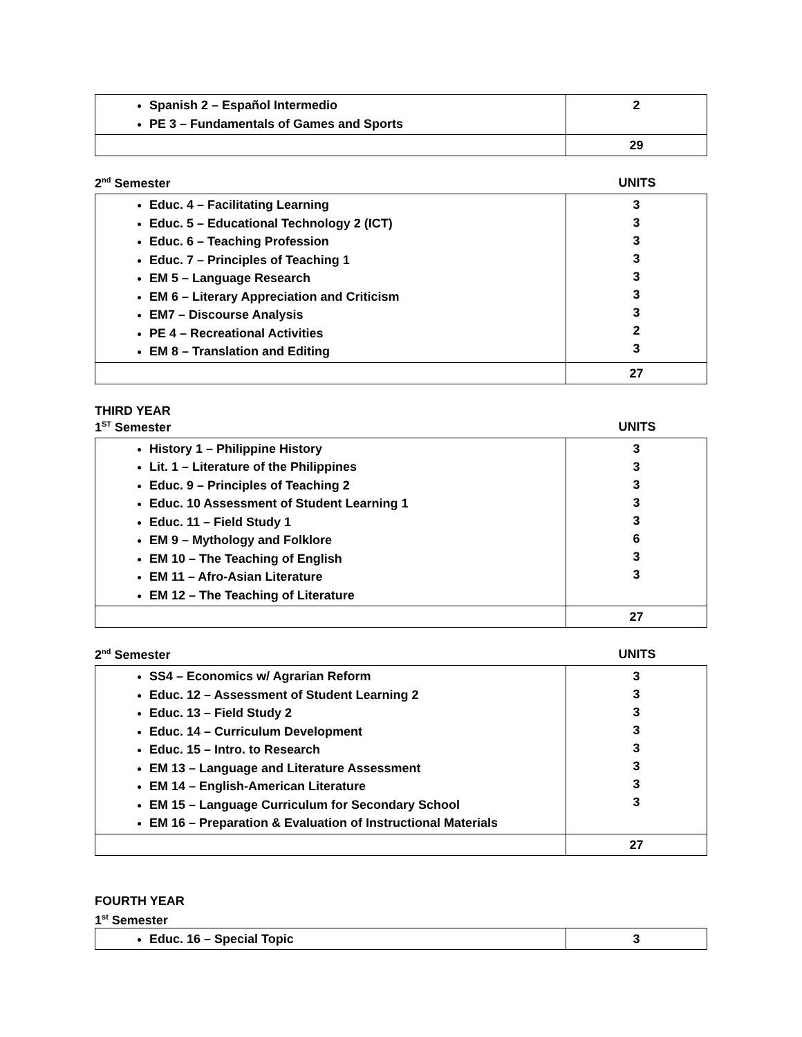| Spanish 2 – Español Intermedio PE 3 – Fundamentals of Games and Sports | 2 |
| | 29 |
2<sup>nd</sup> Semester UNITS
| Educ. 4 – Facilitating Learning Educ. 5 – Educational Technology 2 (ICT) Educ. 6 – Teaching Profession Educ. 7 – Principles of Teaching 1 EM 5 – Language Research EM 6 – Literary Appreciation and Criticism EM7 – Discourse Analysis PE 4 – Recreational Activities EM 8 – Translation and Editing | 3 3 3 3 3 3 3 2 3 |
| | 27 |
THIRD YEAR
1<sup>ST</sup> Semester UNITS
| History 1 – Philippine History Lit. 1 – Literature of the Philippines Educ. 9 – Principles of Teaching 2 Educ. 10 Assessment of Student Learning 1 Educ. 11 – Field Study 1 EM 9 – Mythology and Folklore EM 10 – The Teaching of English EM 11 – Afro-Asian Literature EM 12 – The Teaching of Literature | 3 3 3 3 3 6 3 3 |
| | 27 |
2<sup>nd</sup> Semester UNITS
| SS4 – Economics w/ Agrarian Reform Educ. 12 – Assessment of Student Learning 2 Educ. 13 – Field Study 2 Educ. 14 – Curriculum Development Educ. 15 – Intro. to Research EM 13 – Language and Literature Assessment EM 14 – English-American Literature EM 15 – Language Curriculum for Secondary School EM 16 – Preparation & Evaluation of Instructional Materials | 3 3 3 3 3 3 3 3 |
| | 27 |
FOURTH YEAR
1<sup>st</sup> Semester
| Educ. 16 – Special Topic | 3 |